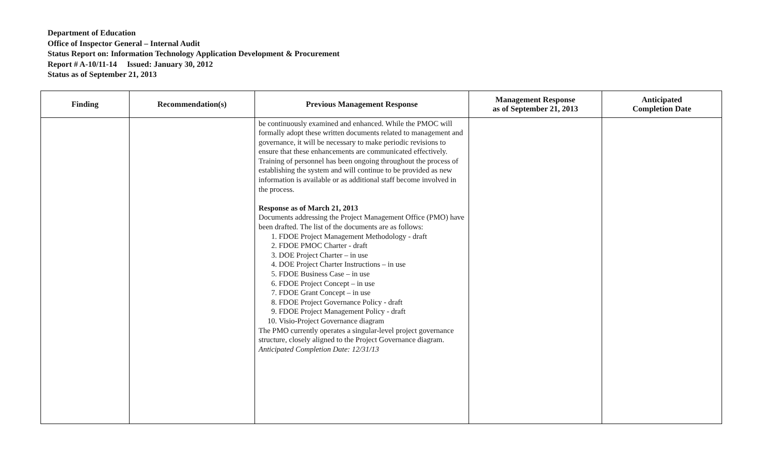Department of Education
Office of Inspector General – Internal Audit
Status Report on: Information Technology Application Development & Procurement
Report # A-10/11-14 Issued: January 30, 2012
Status as of September 21, 2013
| Finding | Recommendation(s) | Previous Management Response | Management Response as of September 21, 2013 | Anticipated Completion Date |
| --- | --- | --- | --- | --- |
| | | be continuously examined and enhanced. While the PMOC will formally adopt these written documents related to management and governance, it will be necessary to make periodic revisions to ensure that these enhancements are communicated effectively. Training of personnel has been ongoing throughout the process of establishing the system and will continue to be provided as new information is available or as additional staff become involved in the process. Response as of March 21, 2013 Documents addressing the Project Management Office (PMO) have been drafted. The list of the documents are as follows: 1. FDOE Project Management Methodology - draft 2. FDOE PMOC Charter - draft 3. DOE Project Charter – in use 4. DOE Project Charter Instructions – in use 5. FDOE Business Case – in use 6. FDOE Project Concept – in use 7. FDOE Grant Concept – in use 8. FDOE Project Governance Policy - draft 9. FDOE Project Management Policy - draft 10. Visio-Project Governance diagram The PMO currently operates a singular-level project governance structure, closely aligned to the Project Governance diagram. Anticipated Completion Date: 12/31/13 | | |